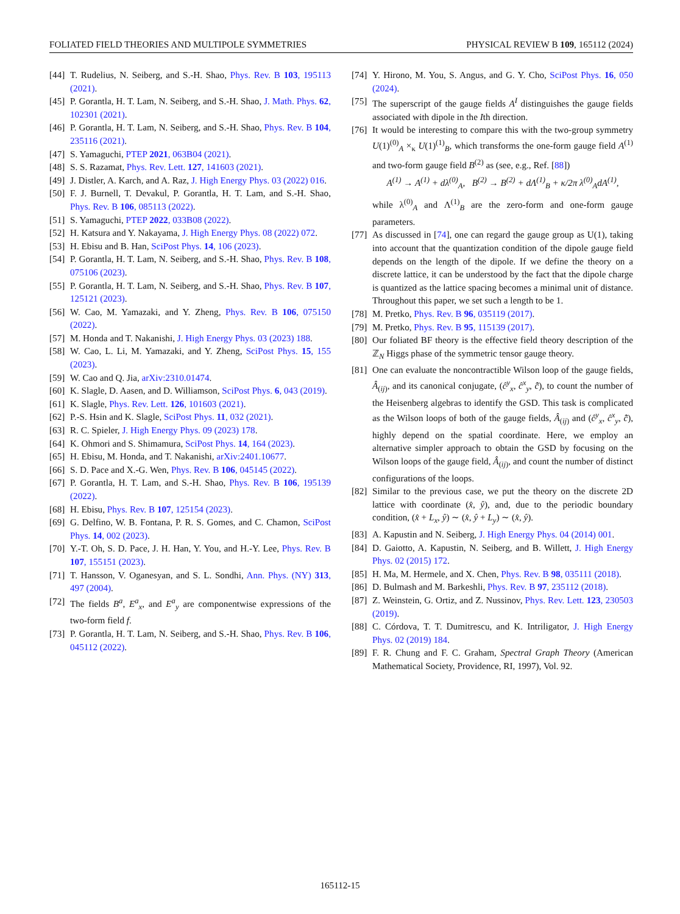FOLIATED FIELD THEORIES AND MULTIPOLE SYMMETRIES PHYSICAL REVIEW B 109, 165112 (2024)
[44] T. Rudelius, N. Seiberg, and S.-H. Shao, Phys. Rev. B 103, 195113 (2021).
[45] P. Gorantla, H. T. Lam, N. Seiberg, and S.-H. Shao, J. Math. Phys. 62, 102301 (2021).
[46] P. Gorantla, H. T. Lam, N. Seiberg, and S.-H. Shao, Phys. Rev. B 104, 235116 (2021).
[47] S. Yamaguchi, PTEP 2021, 063B04 (2021).
[48] S. S. Razamat, Phys. Rev. Lett. 127, 141603 (2021).
[49] J. Distler, A. Karch, and A. Raz, J. High Energy Phys. 03 (2022) 016.
[50] F. J. Burnell, T. Devakul, P. Gorantla, H. T. Lam, and S.-H. Shao, Phys. Rev. B 106, 085113 (2022).
[51] S. Yamaguchi, PTEP 2022, 033B08 (2022).
[52] H. Katsura and Y. Nakayama, J. High Energy Phys. 08 (2022) 072.
[53] H. Ebisu and B. Han, SciPost Phys. 14, 106 (2023).
[54] P. Gorantla, H. T. Lam, N. Seiberg, and S.-H. Shao, Phys. Rev. B 108, 075106 (2023).
[55] P. Gorantla, H. T. Lam, N. Seiberg, and S.-H. Shao, Phys. Rev. B 107, 125121 (2023).
[56] W. Cao, M. Yamazaki, and Y. Zheng, Phys. Rev. B 106, 075150 (2022).
[57] M. Honda and T. Nakanishi, J. High Energy Phys. 03 (2023) 188.
[58] W. Cao, L. Li, M. Yamazaki, and Y. Zheng, SciPost Phys. 15, 155 (2023).
[59] W. Cao and Q. Jia, arXiv:2310.01474.
[60] K. Slagle, D. Aasen, and D. Williamson, SciPost Phys. 6, 043 (2019).
[61] K. Slagle, Phys. Rev. Lett. 126, 101603 (2021).
[62] P.-S. Hsin and K. Slagle, SciPost Phys. 11, 032 (2021).
[63] R. C. Spieler, J. High Energy Phys. 09 (2023) 178.
[64] K. Ohmori and S. Shimamura, SciPost Phys. 14, 164 (2023).
[65] H. Ebisu, M. Honda, and T. Nakanishi, arXiv:2401.10677.
[66] S. D. Pace and X.-G. Wen, Phys. Rev. B 106, 045145 (2022).
[67] P. Gorantla, H. T. Lam, and S.-H. Shao, Phys. Rev. B 106, 195139 (2022).
[68] H. Ebisu, Phys. Rev. B 107, 125154 (2023).
[69] G. Delfino, W. B. Fontana, P. R. S. Gomes, and C. Chamon, SciPost Phys. 14, 002 (2023).
[70] Y.-T. Oh, S. D. Pace, J. H. Han, Y. You, and H.-Y. Lee, Phys. Rev. B 107, 155151 (2023).
[71] T. Hansson, V. Oganesyan, and S. L. Sondhi, Ann. Phys. (NY) 313, 497 (2004).
[72] The fields B<sup>a</sup>, E<sup>a</sup><sub>x</sub>, and E<sup>a</sup><sub>y</sub> are componentwise expressions of the two-form field f.
[73] P. Gorantla, H. T. Lam, N. Seiberg, and S.-H. Shao, Phys. Rev. B 106, 045112 (2022).
[74] Y. Hirono, M. You, S. Angus, and G. Y. Cho, SciPost Phys. 16, 050 (2024).
[75] The superscript of the gauge fields A<sup>I</sup> distinguishes the gauge fields associated with dipole in the Ith direction.
[76] It would be interesting to compare this with the two-group symmetry U(1)<sup>(0)</sup><sub>A</sub> ×<sub>κ</sub> U(1)<sup>(1)</sup><sub>B</sub>, which transforms the one-form gauge field A<sup>(1)</sup> and two-form gauge field B<sup>(2)</sup> as (see, e.g., Ref. [88])
A<sup>(1)</sup> → A<sup>(1)</sup> + dλ<sup>(0)</sup><sub>A</sub>, B<sup>(2)</sup> → B<sup>(2)</sup> + dΛ<sup>(1)</sup><sub>B</sub> + κ/2π λ<sup>(0)</sup><sub>A</sub>dA<sup>(1)</sup>,
while λ<sup>(0)</sup><sub>A</sub> and Λ<sup>(1)</sup><sub>B</sub> are the zero-form and one-form gauge parameters.
[77] As discussed in [74], one can regard the gauge group as U(1), taking into account that the quantization condition of the dipole gauge field depends on the length of the dipole. If we define the theory on a discrete lattice, it can be understood by the fact that the dipole charge is quantized as the lattice spacing becomes a minimal unit of distance. Throughout this paper, we set such a length to be 1.
[78] M. Pretko, Phys. Rev. B 96, 035119 (2017).
[79] M. Pretko, Phys. Rev. B 95, 115139 (2017).
[80] Our foliated BF theory is the effective field theory description of the ℤ<sub>N</sub> Higgs phase of the symmetric tensor gauge theory.
[81] One can evaluate the noncontractible Wilson loop of the gauge fields, Â<sub>(ij)</sub>, and its canonical conjugate, (ĉ<sup>y</sup><sub>x</sub>, ĉ<sup>x</sup><sub>y</sub>, c̃̂), to count the number of the Heisenberg algebras to identify the GSD. This task is complicated as the Wilson loops of both of the gauge fields, Â<sub>(ij)</sub> and (ĉ<sup>y</sup><sub>x</sub>, ĉ<sup>x</sup><sub>y</sub>, c̃̂), highly depend on the spatial coordinate. Here, we employ an alternative simpler approach to obtain the GSD by focusing on the Wilson loops of the gauge field, Â<sub>(ij)</sub>, and count the number of distinct configurations of the loops.
[82] Similar to the previous case, we put the theory on the discrete 2D lattice with coordinate (x̂, ŷ), and, due to the periodic boundary condition, (x̂ + L<sub>x</sub>, ŷ) ∼ (x̂, ŷ + L<sub>y</sub>) ∼ (x̂, ŷ).
[83] A. Kapustin and N. Seiberg, J. High Energy Phys. 04 (2014) 001.
[84] D. Gaiotto, A. Kapustin, N. Seiberg, and B. Willett, J. High Energy Phys. 02 (2015) 172.
[85] H. Ma, M. Hermele, and X. Chen, Phys. Rev. B 98, 035111 (2018).
[86] D. Bulmash and M. Barkeshli, Phys. Rev. B 97, 235112 (2018).
[87] Z. Weinstein, G. Ortiz, and Z. Nussinov, Phys. Rev. Lett. 123, 230503 (2019).
[88] C. Córdova, T. T. Dumitrescu, and K. Intriligator, J. High Energy Phys. 02 (2019) 184.
[89] F. R. Chung and F. C. Graham, Spectral Graph Theory (American Mathematical Society, Providence, RI, 1997), Vol. 92.
165112-15